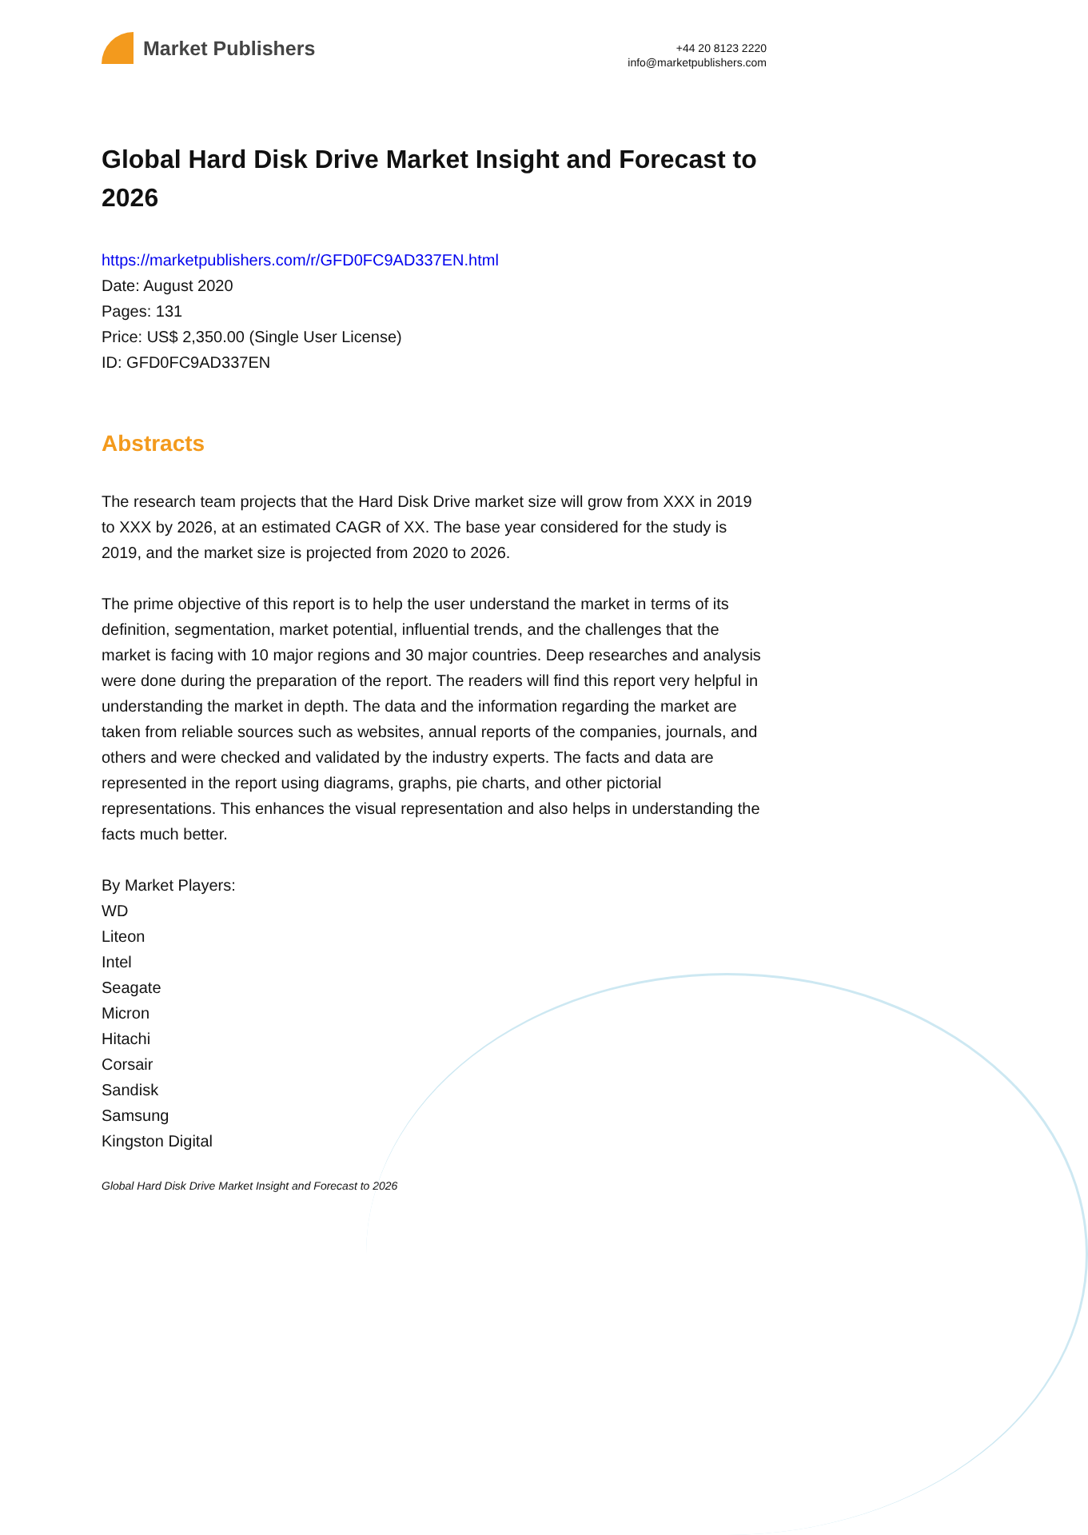Market Publishers
+44 20 8123 2220
info@marketpublishers.com
Global Hard Disk Drive Market Insight and Forecast to 2026
https://marketpublishers.com/r/GFD0FC9AD337EN.html
Date: August 2020
Pages: 131
Price: US$ 2,350.00 (Single User License)
ID: GFD0FC9AD337EN
Abstracts
The research team projects that the Hard Disk Drive market size will grow from XXX in 2019 to XXX by 2026, at an estimated CAGR of XX. The base year considered for the study is 2019, and the market size is projected from 2020 to 2026.
The prime objective of this report is to help the user understand the market in terms of its definition, segmentation, market potential, influential trends, and the challenges that the market is facing with 10 major regions and 30 major countries. Deep researches and analysis were done during the preparation of the report. The readers will find this report very helpful in understanding the market in depth. The data and the information regarding the market are taken from reliable sources such as websites, annual reports of the companies, journals, and others and were checked and validated by the industry experts. The facts and data are represented in the report using diagrams, graphs, pie charts, and other pictorial representations. This enhances the visual representation and also helps in understanding the facts much better.
By Market Players:
WD
Liteon
Intel
Seagate
Micron
Hitachi
Corsair
Sandisk
Samsung
Kingston Digital
Global Hard Disk Drive Market Insight and Forecast to 2026